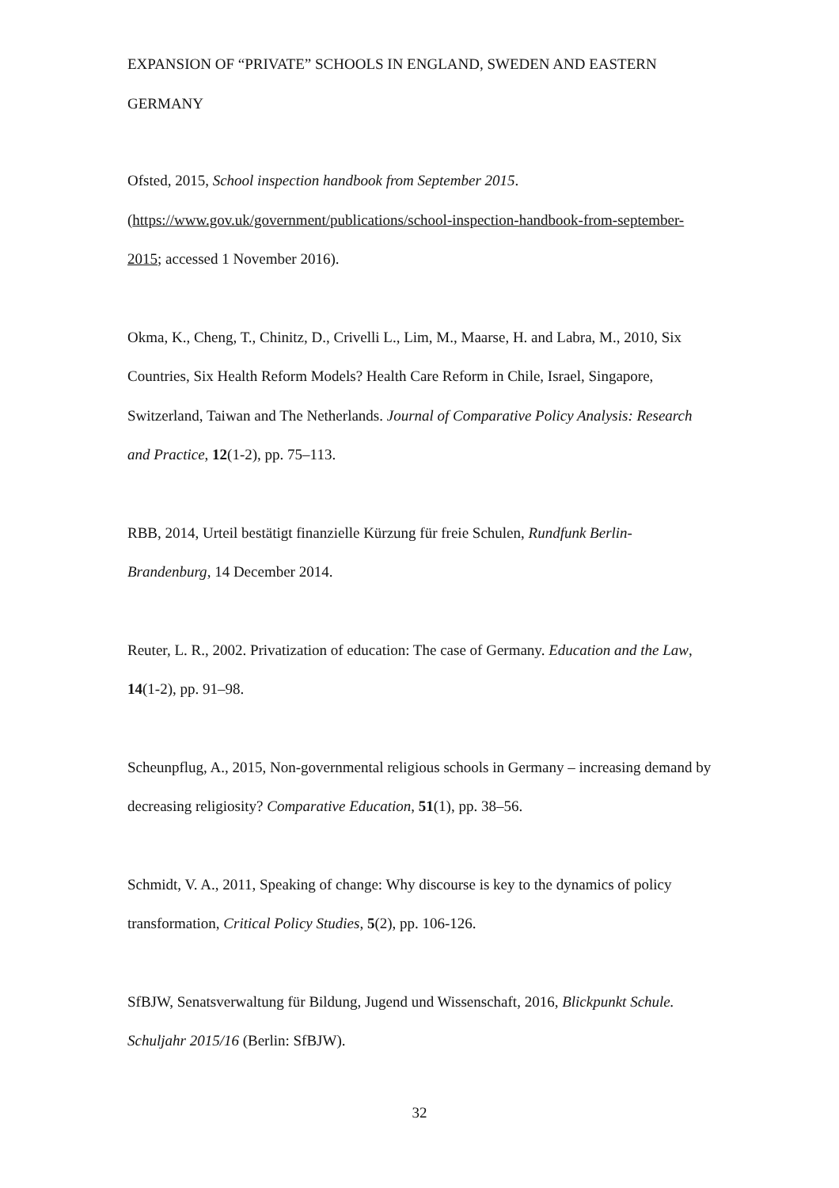EXPANSION OF “PRIVATE” SCHOOLS IN ENGLAND, SWEDEN AND EASTERN GERMANY
Ofsted, 2015, School inspection handbook from September 2015.
(https://www.gov.uk/government/publications/school-inspection-handbook-from-september-2015; accessed 1 November 2016).
Okma, K., Cheng, T., Chinitz, D., Crivelli L., Lim, M., Maarse, H. and Labra, M., 2010, Six Countries, Six Health Reform Models? Health Care Reform in Chile, Israel, Singapore, Switzerland, Taiwan and The Netherlands. Journal of Comparative Policy Analysis: Research and Practice, 12(1-2), pp. 75–113.
RBB, 2014, Urteil bestätigt finanzielle Kürzung für freie Schulen, Rundfunk Berlin-Brandenburg, 14 December 2014.
Reuter, L. R., 2002. Privatization of education: The case of Germany. Education and the Law, 14(1-2), pp. 91–98.
Scheunpflug, A., 2015, Non-governmental religious schools in Germany – increasing demand by decreasing religiosity? Comparative Education, 51(1), pp. 38–56.
Schmidt, V. A., 2011, Speaking of change: Why discourse is key to the dynamics of policy transformation, Critical Policy Studies, 5(2), pp. 106-126.
SfBJW, Senatsverwaltung für Bildung, Jugend und Wissenschaft, 2016, Blickpunkt Schule. Schuljahr 2015/16 (Berlin: SfBJW).
32